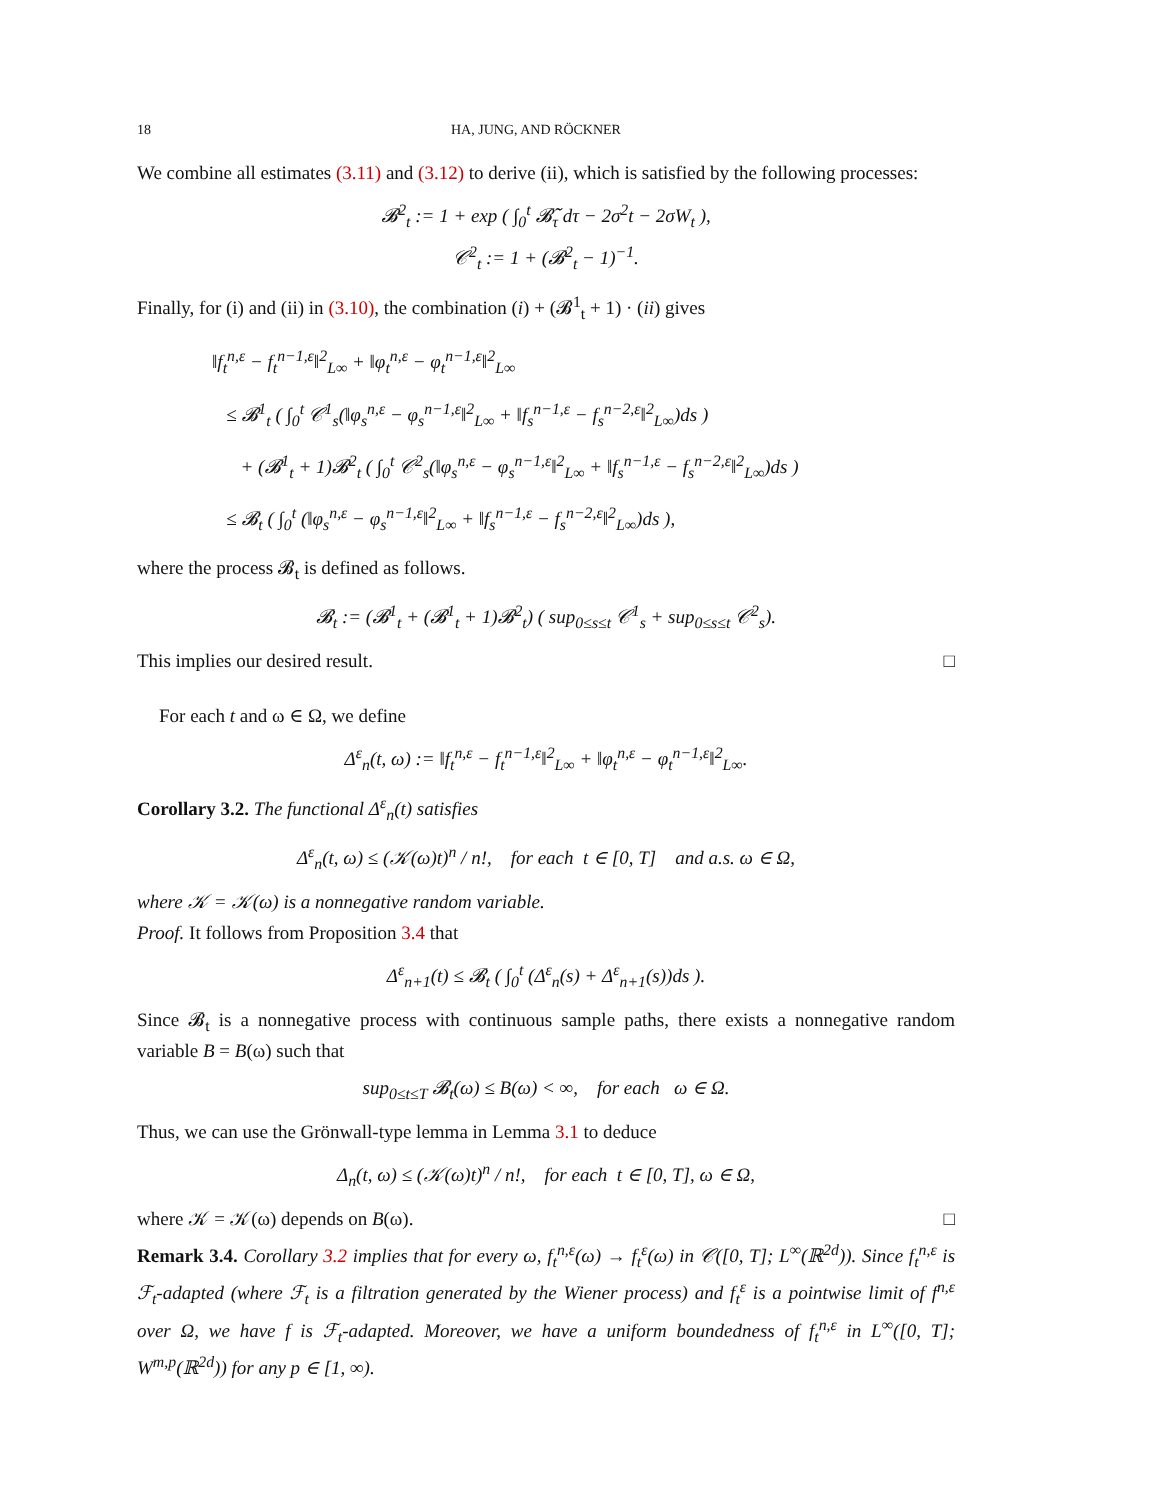18 HA, JUNG, AND RÖCKNER
We combine all estimates (3.11) and (3.12) to derive (ii), which is satisfied by the following processes:
𝓑<sup>2</sup><sub>t</sub> := 1 + exp ( ∫<sub>0</sub><sup>t</sup> 𝓑̃<sub>τ</sub> dτ − 2σ<sup>2</sup>t − 2σW<sub>t</sub> ),
𝒞<sup>2</sup><sub>t</sub> := 1 + (𝓑<sup>2</sup><sub>t</sub> − 1)<sup>−1</sup>.
Finally, for (i) and (ii) in (3.10), the combination (i) + (𝓑<sup>1</sup><sub>t</sub> + 1) · (ii) gives
‖f<sub>t</sub><sup>n,ε</sup> − f<sub>t</sub><sup>n−1,ε</sup>‖<sup>2</sup><sub>L∞</sub> + ‖φ<sub>t</sub><sup>n,ε</sup> − φ<sub>t</sub><sup>n−1,ε</sup>‖<sup>2</sup><sub>L∞</sub>
≤ 𝓑<sup>1</sup><sub>t</sub> ( ∫<sub>0</sub><sup>t</sup> 𝒞<sup>1</sup><sub>s</sub>(‖φ<sub>s</sub><sup>n,ε</sup> − φ<sub>s</sub><sup>n−1,ε</sup>‖<sup>2</sup><sub>L∞</sub> + ‖f<sub>s</sub><sup>n−1,ε</sup> − f<sub>s</sub><sup>n−2,ε</sup>‖<sup>2</sup><sub>L∞</sub>)ds )
+ (𝓑<sup>1</sup><sub>t</sub> + 1)𝓑<sup>2</sup><sub>t</sub> ( ∫<sub>0</sub><sup>t</sup> 𝒞<sup>2</sup><sub>s</sub>(‖φ<sub>s</sub><sup>n,ε</sup> − φ<sub>s</sub><sup>n−1,ε</sup>‖<sup>2</sup><sub>L∞</sub> + ‖f<sub>s</sub><sup>n−1,ε</sup> − f<sub>s</sub><sup>n−2,ε</sup>‖<sup>2</sup><sub>L∞</sub>)ds )
≤ 𝓑<sub>t</sub> ( ∫<sub>0</sub><sup>t</sup> (‖φ<sub>s</sub><sup>n,ε</sup> − φ<sub>s</sub><sup>n−1,ε</sup>‖<sup>2</sup><sub>L∞</sub> + ‖f<sub>s</sub><sup>n−1,ε</sup> − f<sub>s</sub><sup>n−2,ε</sup>‖<sup>2</sup><sub>L∞</sub>)ds ),
where the process 𝓑<sub>t</sub> is defined as follows.
𝓑<sub>t</sub> := (𝓑<sup>1</sup><sub>t</sub> + (𝓑<sup>1</sup><sub>t</sub> + 1)𝓑<sup>2</sup><sub>t</sub>) ( sup<sub>0≤s≤t</sub> 𝒞<sup>1</sup><sub>s</sub> + sup<sub>0≤s≤t</sub> 𝒞<sup>2</sup><sub>s</sub>).
This implies our desired result. □
For each t and ω ∈ Ω, we define
Δ<sup>ε</sup><sub>n</sub>(t, ω) := ‖f<sub>t</sub><sup>n,ε</sup> − f<sub>t</sub><sup>n−1,ε</sup>‖<sup>2</sup><sub>L∞</sub> + ‖φ<sub>t</sub><sup>n,ε</sup> − φ<sub>t</sub><sup>n−1,ε</sup>‖<sup>2</sup><sub>L∞</sub>.
Corollary 3.2. The functional Δ<sup>ε</sup><sub>n</sub>(t) satisfies
Δ<sup>ε</sup><sub>n</sub>(t, ω) ≤ (𝒦(ω)t)<sup>n</sup> / n!, for each t ∈ [0, T] and a.s. ω ∈ Ω,
where 𝒦 = 𝒦(ω) is a nonnegative random variable.
Proof. It follows from Proposition 3.4 that
Δ<sup>ε</sup><sub>n+1</sub>(t) ≤ 𝓑<sub>t</sub> ( ∫<sub>0</sub><sup>t</sup> (Δ<sup>ε</sup><sub>n</sub>(s) + Δ<sup>ε</sup><sub>n+1</sub>(s))ds ).
Since 𝓑<sub>t</sub> is a nonnegative process with continuous sample paths, there exists a nonnegative random variable B = B(ω) such that
sup<sub>0≤t≤T</sub> 𝓑<sub>t</sub>(ω) ≤ B(ω) < ∞, for each ω ∈ Ω.
Thus, we can use the Grönwall-type lemma in Lemma 3.1 to deduce
Δ<sub>n</sub>(t, ω) ≤ (𝒦(ω)t)<sup>n</sup> / n!, for each t ∈ [0, T], ω ∈ Ω,
where 𝒦 = 𝒦(ω) depends on B(ω). □
Remark 3.4. Corollary 3.2 implies that for every ω, f<sub>t</sub><sup>n,ε</sup>(ω) → f<sub>t</sub><sup>ε</sup>(ω) in 𝒞([0, T]; L<sup>∞</sup>(ℝ<sup>2d</sup>)). Since f<sub>t</sub><sup>n,ε</sup> is ℱ<sub>t</sub>-adapted (where ℱ<sub>t</sub> is a filtration generated by the Wiener process) and f<sub>t</sub><sup>ε</sup> is a pointwise limit of f<sup>n,ε</sup> over Ω, we have f is ℱ<sub>t</sub>-adapted. Moreover, we have a uniform boundedness of f<sub>t</sub><sup>n,ε</sup> in L<sup>∞</sup>([0, T]; W<sup>m,p</sup>(ℝ<sup>2d</sup>)) for any p ∈ [1, ∞).